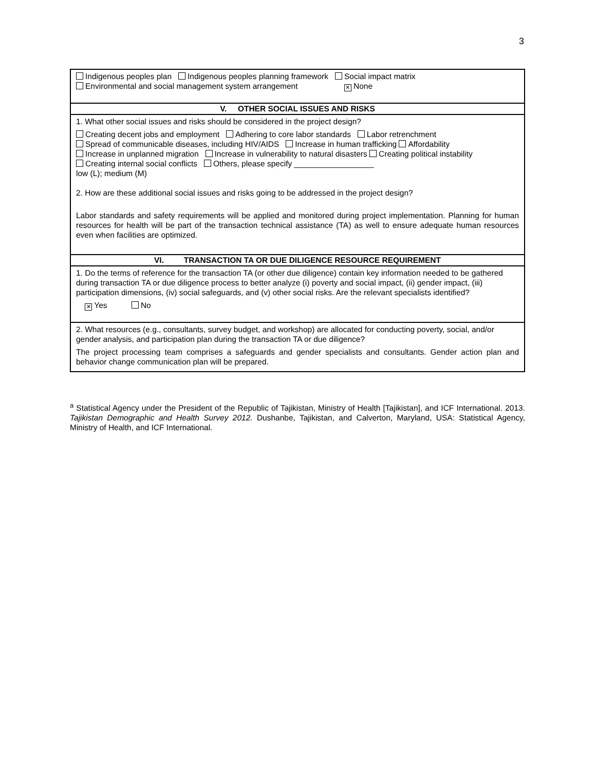3
| Indigenous peoples plan Indigenous peoples planning framework Social impact matrix Environmental and social management system arrangement ✕ None |
| V. OTHER SOCIAL ISSUES AND RISKS |
| 1. What other social issues and risks should be considered in the project design? Creating decent jobs and employment Adhering to core labor standards Labor retrenchment Spread of communicable diseases, including HIV/AIDS Increase in human trafficking Affordability Increase in unplanned migration Increase in vulnerability to natural disasters Creating political instability Creating internal social conflicts Others, please specify __________________ low (L); medium (M) 2. How are these additional social issues and risks going to be addressed in the project design? Labor standards and safety requirements will be applied and monitored during project implementation. Planning for human resources for health will be part of the transaction technical assistance (TA) as well to ensure adequate human resources even when facilities are optimized. |
| VI. TRANSACTION TA OR DUE DILIGENCE RESOURCE REQUIREMENT |
| 1. Do the terms of reference for the transaction TA (or other due diligence) contain key information needed to be gathered during transaction TA or due diligence process to better analyze (i) poverty and social impact, (ii) gender impact, (iii) participation dimensions, (iv) social safeguards, and (v) other social risks. Are the relevant specialists identified? ✕ Yes No |
| 2. What resources (e.g., consultants, survey budget, and workshop) are allocated for conducting poverty, social, and/or gender analysis, and participation plan during the transaction TA or due diligence? The project processing team comprises a safeguards and gender specialists and consultants. Gender action plan and behavior change communication plan will be prepared. |
<sup>a</sup> Statistical Agency under the President of the Republic of Tajikistan, Ministry of Health [Tajikistan], and ICF International. 2013. Tajikistan Demographic and Health Survey 2012. Dushanbe, Tajikistan, and Calverton, Maryland, USA: Statistical Agency, Ministry of Health, and ICF International.